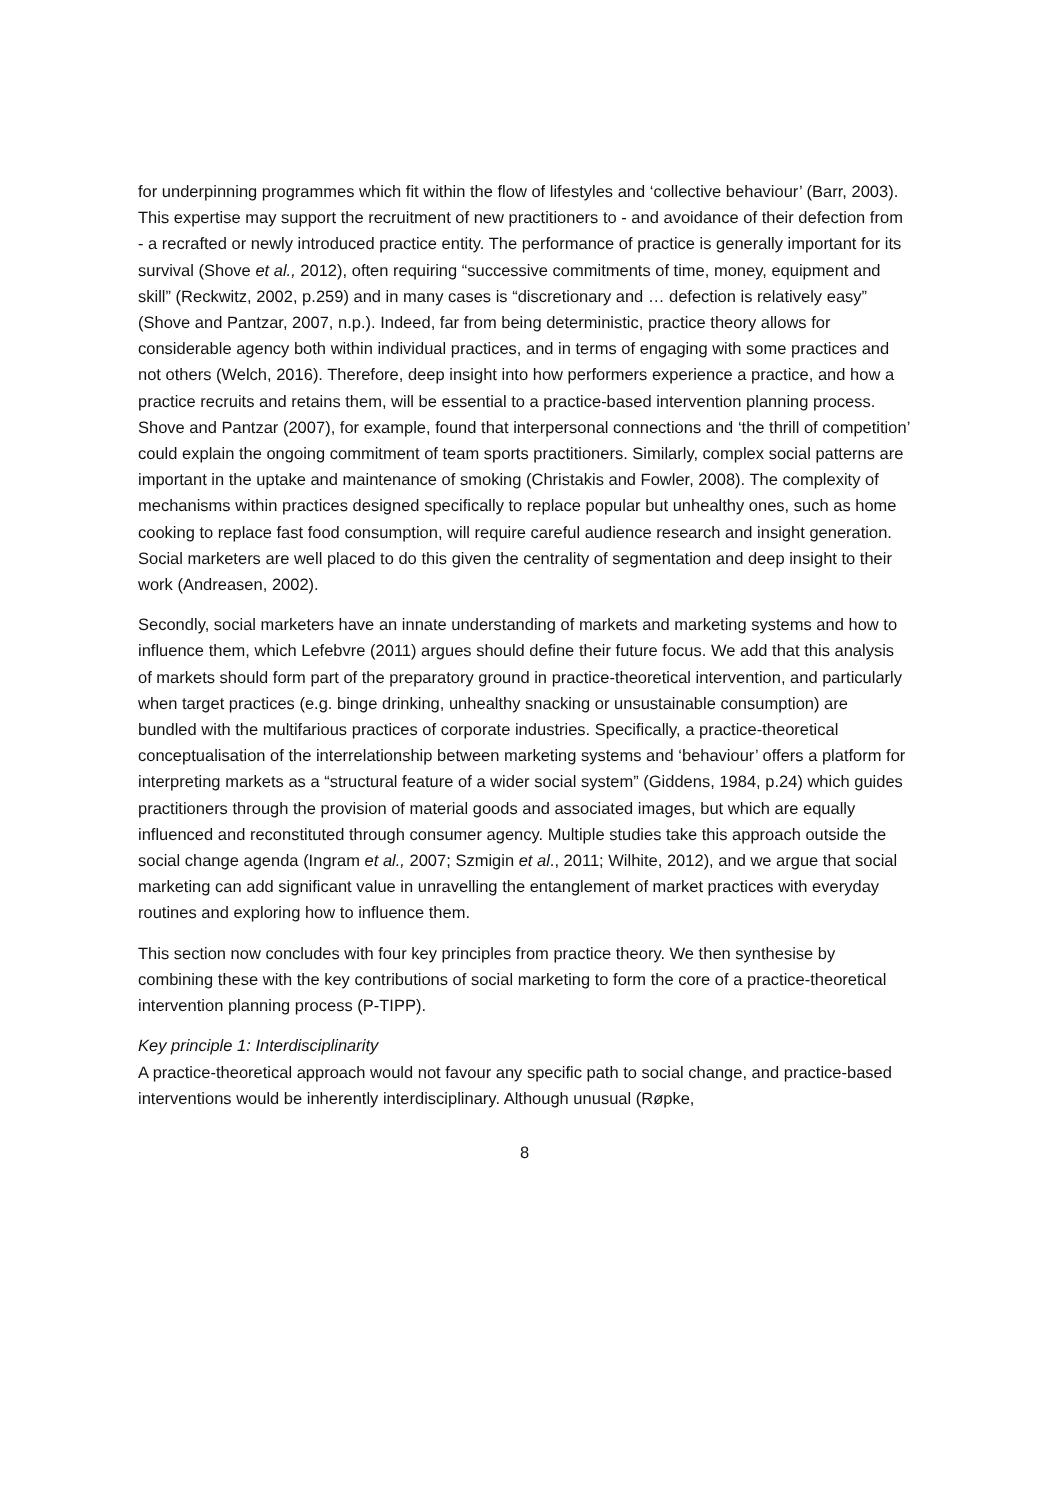for underpinning programmes which fit within the flow of lifestyles and ‘collective behaviour’ (Barr, 2003). This expertise may support the recruitment of new practitioners to - and avoidance of their defection from - a recrafted or newly introduced practice entity. The performance of practice is generally important for its survival (Shove et al., 2012), often requiring “successive commitments of time, money, equipment and skill” (Reckwitz, 2002, p.259) and in many cases is “discretionary and … defection is relatively easy” (Shove and Pantzar, 2007, n.p.). Indeed, far from being deterministic, practice theory allows for considerable agency both within individual practices, and in terms of engaging with some practices and not others (Welch, 2016). Therefore, deep insight into how performers experience a practice, and how a practice recruits and retains them, will be essential to a practice-based intervention planning process. Shove and Pantzar (2007), for example, found that interpersonal connections and ‘the thrill of competition’ could explain the ongoing commitment of team sports practitioners. Similarly, complex social patterns are important in the uptake and maintenance of smoking (Christakis and Fowler, 2008). The complexity of mechanisms within practices designed specifically to replace popular but unhealthy ones, such as home cooking to replace fast food consumption, will require careful audience research and insight generation. Social marketers are well placed to do this given the centrality of segmentation and deep insight to their work (Andreasen, 2002).
Secondly, social marketers have an innate understanding of markets and marketing systems and how to influence them, which Lefebvre (2011) argues should define their future focus. We add that this analysis of markets should form part of the preparatory ground in practice-theoretical intervention, and particularly when target practices (e.g. binge drinking, unhealthy snacking or unsustainable consumption) are bundled with the multifarious practices of corporate industries. Specifically, a practice-theoretical conceptualisation of the interrelationship between marketing systems and ‘behaviour’ offers a platform for interpreting markets as a “structural feature of a wider social system” (Giddens, 1984, p.24) which guides practitioners through the provision of material goods and associated images, but which are equally influenced and reconstituted through consumer agency. Multiple studies take this approach outside the social change agenda (Ingram et al., 2007; Szmigin et al., 2011; Wilhite, 2012), and we argue that social marketing can add significant value in unravelling the entanglement of market practices with everyday routines and exploring how to influence them.
This section now concludes with four key principles from practice theory. We then synthesise by combining these with the key contributions of social marketing to form the core of a practice-theoretical intervention planning process (P-TIPP).
Key principle 1: Interdisciplinarity
A practice-theoretical approach would not favour any specific path to social change, and practice-based interventions would be inherently interdisciplinary. Although unusual (Røpke,
8